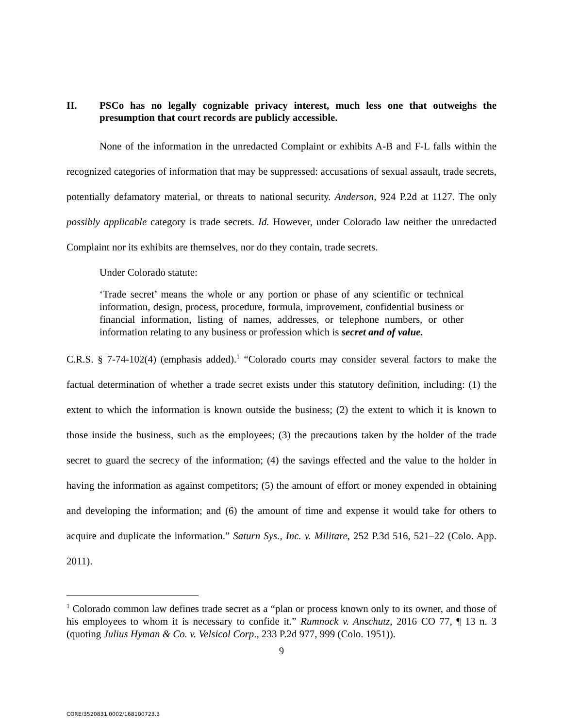II. PSCo has no legally cognizable privacy interest, much less one that outweighs the presumption that court records are publicly accessible.
None of the information in the unredacted Complaint or exhibits A-B and F-L falls within the recognized categories of information that may be suppressed: accusations of sexual assault, trade secrets, potentially defamatory material, or threats to national security. Anderson, 924 P.2d at 1127. The only possibly applicable category is trade secrets. Id. However, under Colorado law neither the unredacted Complaint nor its exhibits are themselves, nor do they contain, trade secrets.
Under Colorado statute:
‘Trade secret’ means the whole or any portion or phase of any scientific or technical information, design, process, procedure, formula, improvement, confidential business or financial information, listing of names, addresses, or telephone numbers, or other information relating to any business or profession which is secret and of value.
C.R.S. § 7-74-102(4) (emphasis added).<sup>1</sup> “Colorado courts may consider several factors to make the factual determination of whether a trade secret exists under this statutory definition, including: (1) the extent to which the information is known outside the business; (2) the extent to which it is known to those inside the business, such as the employees; (3) the precautions taken by the holder of the trade secret to guard the secrecy of the information; (4) the savings effected and the value to the holder in having the information as against competitors; (5) the amount of effort or money expended in obtaining and developing the information; and (6) the amount of time and expense it would take for others to acquire and duplicate the information.” Saturn Sys., Inc. v. Militare, 252 P.3d 516, 521–22 (Colo. App. 2011).
<sup>1</sup> Colorado common law defines trade secret as a “plan or process known only to its owner, and those of his employees to whom it is necessary to confide it.” Rumnock v. Anschutz, 2016 CO 77, ¶ 13 n. 3 (quoting Julius Hyman & Co. v. Velsicol Corp., 233 P.2d 977, 999 (Colo. 1951)).
9
CORE/3520831.0002/168100723.3